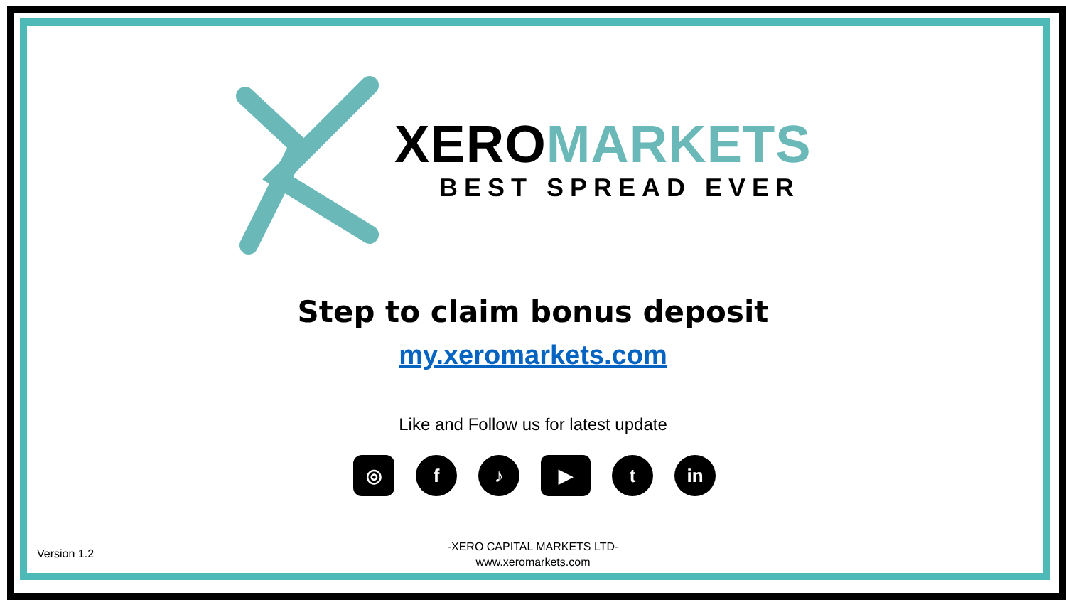XEROMARKETS
BEST SPREAD EVER
Step to claim bonus deposit
my.xeromarkets.com
Like and Follow us for latest update
◎ f ♪ ▶ t in
Version 1.2
-XERO CAPITAL MARKETS LTD-
www.xeromarkets.com